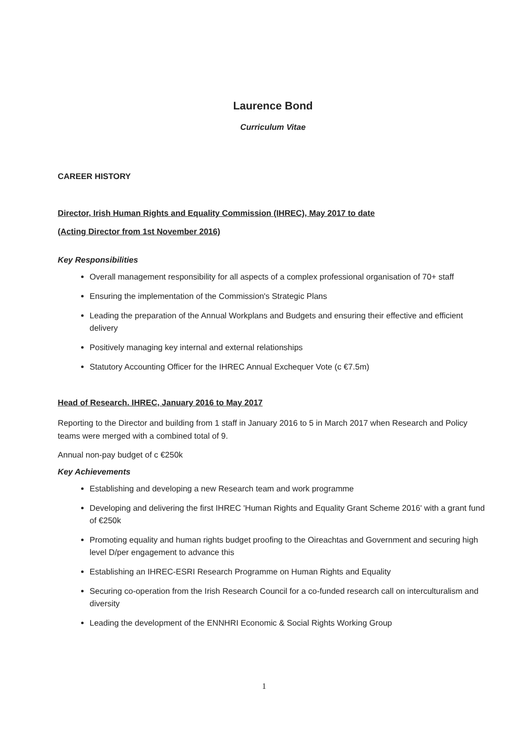Laurence Bond
Curriculum Vitae
CAREER HISTORY
Director, Irish Human Rights and Equality Commission (IHREC), May 2017 to date
(Acting Director from 1st November 2016)
Key Responsibilities
Overall management responsibility for all aspects of a complex professional organisation of 70+ staff
Ensuring the implementation of the Commission's Strategic Plans
Leading the preparation of the Annual Workplans and Budgets and ensuring their effective and efficient delivery
Positively managing key internal and external relationships
Statutory Accounting Officer for the IHREC Annual Exchequer Vote (c €7.5m)
Head of Research. IHREC, January 2016 to May 2017
Reporting to the Director and building from 1 staff in January 2016 to 5 in March 2017 when Research and Policy teams were merged with a combined total of 9.
Annual non-pay budget of c €250k
Key Achievements
Establishing and developing a new Research team and work programme
Developing and delivering the first IHREC 'Human Rights and Equality Grant Scheme 2016' with a grant fund of €250k
Promoting equality and human rights budget proofing to the Oireachtas and Government and securing high level D/per engagement to advance this
Establishing an IHREC-ESRI Research Programme on Human Rights and Equality
Securing co-operation from the Irish Research Council for a co-funded research call on interculturalism and diversity
Leading the development of the ENNHRI Economic & Social Rights Working Group
1